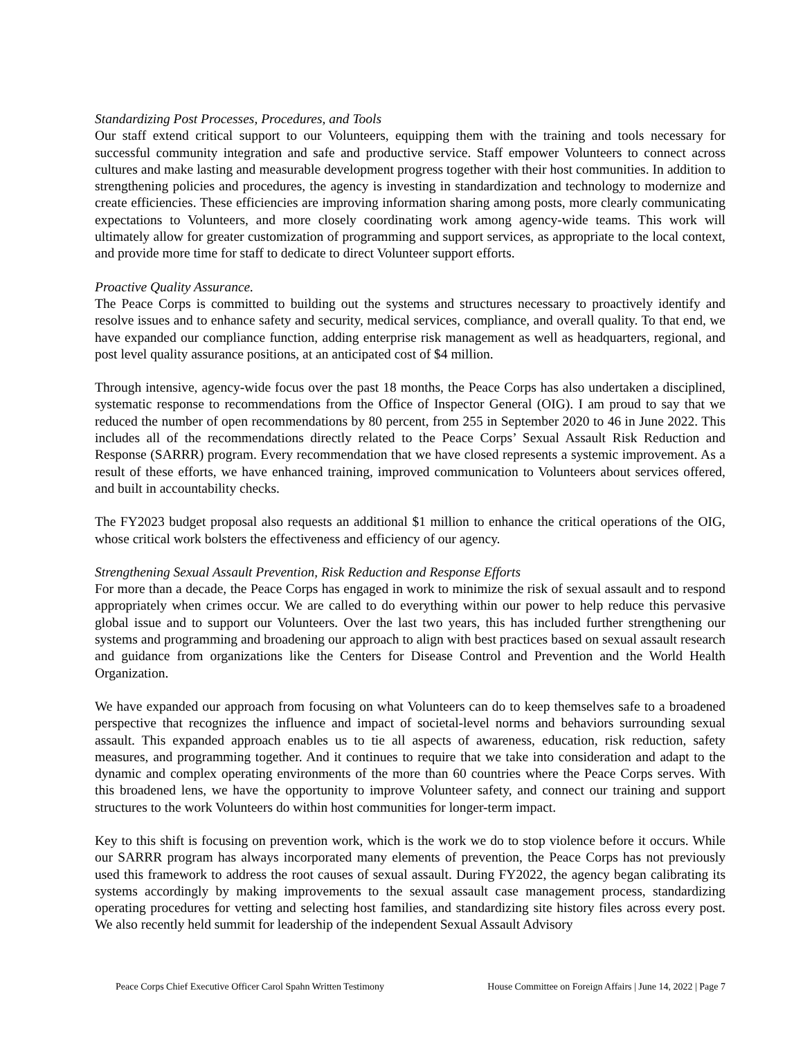Standardizing Post Processes, Procedures, and Tools
Our staff extend critical support to our Volunteers, equipping them with the training and tools necessary for successful community integration and safe and productive service. Staff empower Volunteers to connect across cultures and make lasting and measurable development progress together with their host communities. In addition to strengthening policies and procedures, the agency is investing in standardization and technology to modernize and create efficiencies. These efficiencies are improving information sharing among posts, more clearly communicating expectations to Volunteers, and more closely coordinating work among agency-wide teams. This work will ultimately allow for greater customization of programming and support services, as appropriate to the local context, and provide more time for staff to dedicate to direct Volunteer support efforts.
Proactive Quality Assurance.
The Peace Corps is committed to building out the systems and structures necessary to proactively identify and resolve issues and to enhance safety and security, medical services, compliance, and overall quality. To that end, we have expanded our compliance function, adding enterprise risk management as well as headquarters, regional, and post level quality assurance positions, at an anticipated cost of $4 million.
Through intensive, agency-wide focus over the past 18 months, the Peace Corps has also undertaken a disciplined, systematic response to recommendations from the Office of Inspector General (OIG). I am proud to say that we reduced the number of open recommendations by 80 percent, from 255 in September 2020 to 46 in June 2022. This includes all of the recommendations directly related to the Peace Corps’ Sexual Assault Risk Reduction and Response (SARRR) program. Every recommendation that we have closed represents a systemic improvement. As a result of these efforts, we have enhanced training, improved communication to Volunteers about services offered, and built in accountability checks.
The FY2023 budget proposal also requests an additional $1 million to enhance the critical operations of the OIG, whose critical work bolsters the effectiveness and efficiency of our agency.
Strengthening Sexual Assault Prevention, Risk Reduction and Response Efforts
For more than a decade, the Peace Corps has engaged in work to minimize the risk of sexual assault and to respond appropriately when crimes occur. We are called to do everything within our power to help reduce this pervasive global issue and to support our Volunteers. Over the last two years, this has included further strengthening our systems and programming and broadening our approach to align with best practices based on sexual assault research and guidance from organizations like the Centers for Disease Control and Prevention and the World Health Organization.
We have expanded our approach from focusing on what Volunteers can do to keep themselves safe to a broadened perspective that recognizes the influence and impact of societal-level norms and behaviors surrounding sexual assault. This expanded approach enables us to tie all aspects of awareness, education, risk reduction, safety measures, and programming together. And it continues to require that we take into consideration and adapt to the dynamic and complex operating environments of the more than 60 countries where the Peace Corps serves. With this broadened lens, we have the opportunity to improve Volunteer safety, and connect our training and support structures to the work Volunteers do within host communities for longer-term impact.
Key to this shift is focusing on prevention work, which is the work we do to stop violence before it occurs. While our SARRR program has always incorporated many elements of prevention, the Peace Corps has not previously used this framework to address the root causes of sexual assault. During FY2022, the agency began calibrating its systems accordingly by making improvements to the sexual assault case management process, standardizing operating procedures for vetting and selecting host families, and standardizing site history files across every post. We also recently held summit for leadership of the independent Sexual Assault Advisory
Peace Corps Chief Executive Officer Carol Spahn Written Testimony House Committee on Foreign Affairs | June 14, 2022 | Page 7